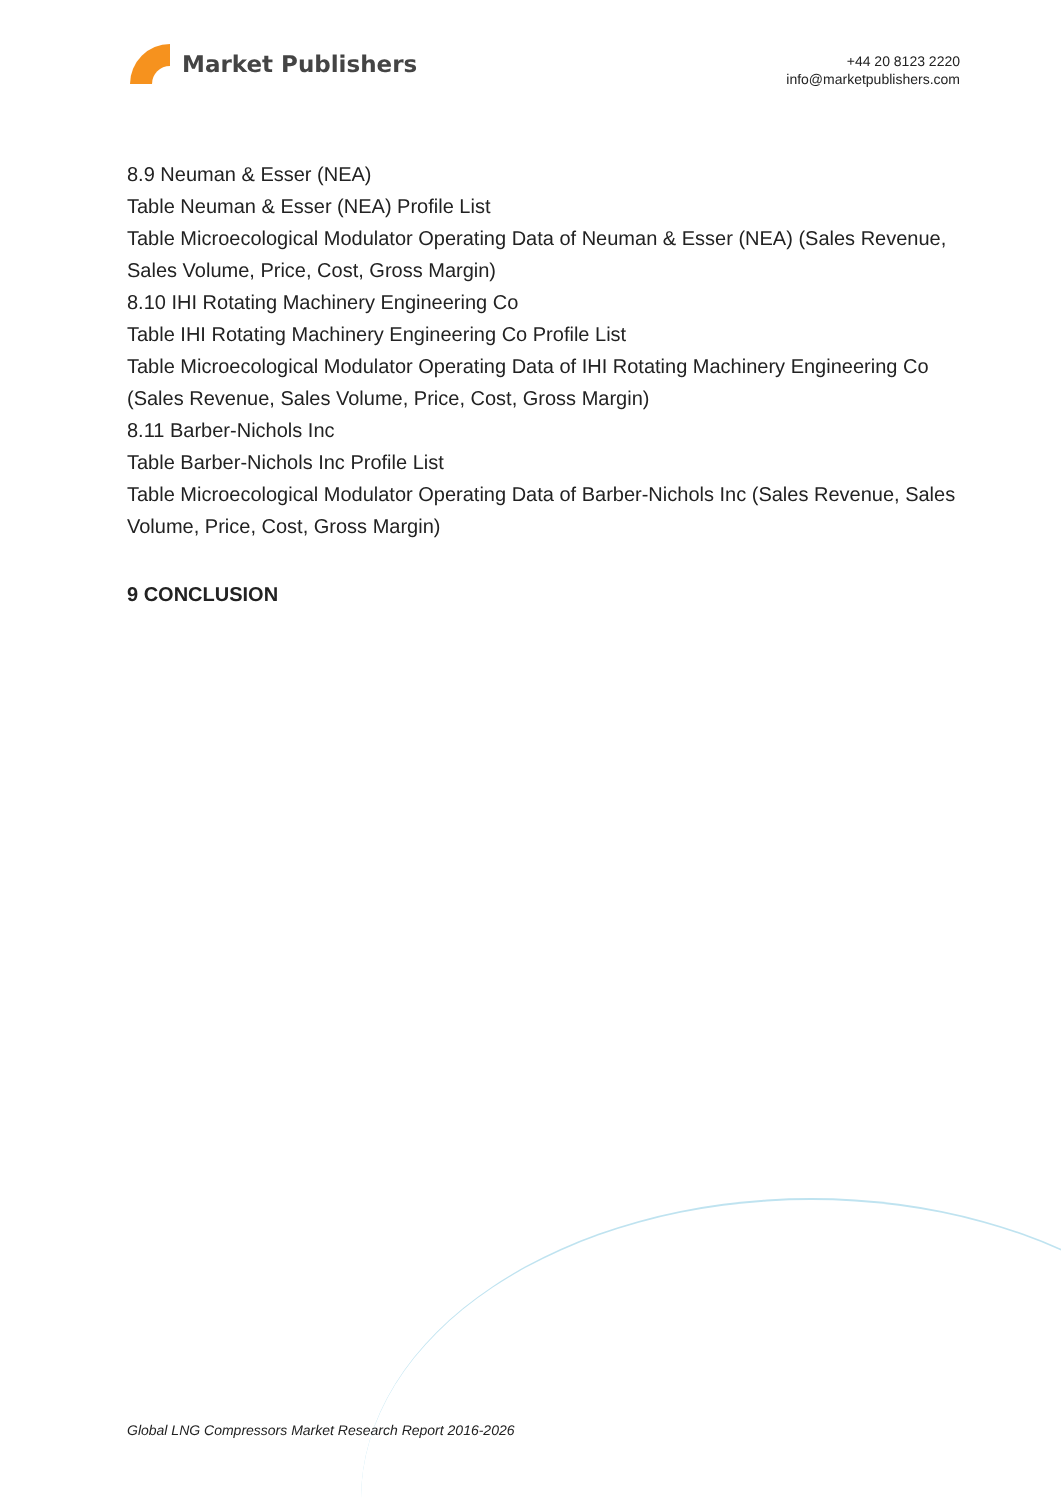Market Publishers
+44 20 8123 2220
info@marketpublishers.com
8.9 Neuman & Esser (NEA)
Table Neuman & Esser (NEA) Profile List
Table Microecological Modulator Operating Data of Neuman & Esser (NEA) (Sales Revenue, Sales Volume, Price, Cost, Gross Margin)
8.10 IHI Rotating Machinery Engineering Co
Table IHI Rotating Machinery Engineering Co Profile List
Table Microecological Modulator Operating Data of IHI Rotating Machinery Engineering Co (Sales Revenue, Sales Volume, Price, Cost, Gross Margin)
8.11 Barber-Nichols Inc
Table Barber-Nichols Inc Profile List
Table Microecological Modulator Operating Data of Barber-Nichols Inc (Sales Revenue, Sales Volume, Price, Cost, Gross Margin)
9 CONCLUSION
Global LNG Compressors Market Research Report 2016-2026